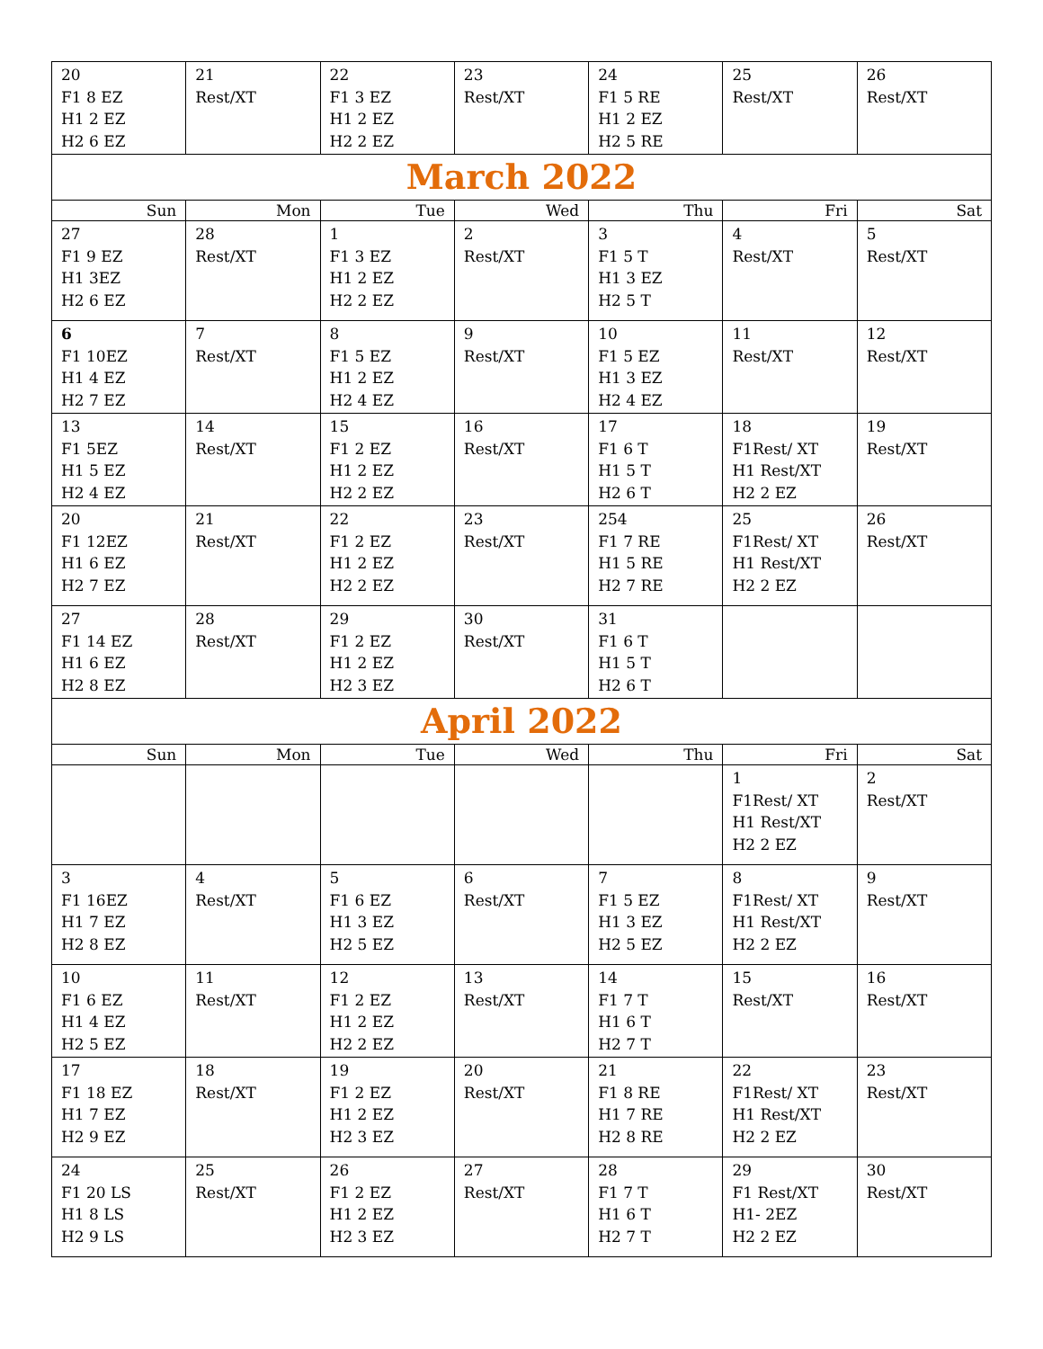| 20 F1 8 EZ H1 2 EZ H2 6 EZ | 21 Rest/XT | 22 F1 3 EZ H1 2 EZ H2 2 EZ | 23 Rest/XT | 24 F1 5 RE H1 2 EZ H2 5 RE | 25 Rest/XT | 26 Rest/XT |
March 2022
| Sun | Mon | Tue | Wed | Thu | Fri | Sat |
| --- | --- | --- | --- | --- | --- | --- |
| 27 F1 9 EZ H1 3EZ H2 6 EZ | 28 Rest/XT | 1 F1 3 EZ H1 2 EZ H2 2 EZ | 2 Rest/XT | 3 F1 5 T H1 3 EZ H2 5 T | 4 Rest/XT | 5 Rest/XT |
| 6 F1 10EZ H1 4 EZ H2 7 EZ | 7 Rest/XT | 8 F1 5 EZ H1 2 EZ H2 4 EZ | 9 Rest/XT | 10 F1 5 EZ H1 3 EZ H2 4 EZ | 11 Rest/XT | 12 Rest/XT |
| 13 F1 5EZ H1 5 EZ H2 4 EZ | 14 Rest/XT | 15 F1 2 EZ H1 2 EZ H2 2 EZ | 16 Rest/XT | 17 F1 6 T H1 5 T H2 6 T | 18 F1Rest/ XT H1 Rest/XT H2 2 EZ | 19 Rest/XT |
| 20 F1 12EZ H1 6 EZ H2 7 EZ | 21 Rest/XT | 22 F1 2 EZ H1 2 EZ H2 2 EZ | 23 Rest/XT | 254 F1 7 RE H1 5 RE H2 7 RE | 25 F1Rest/ XT H1 Rest/XT H2 2 EZ | 26 Rest/XT |
| 27 F1 14 EZ H1 6 EZ H2 8 EZ | 28 Rest/XT | 29 F1 2 EZ H1 2 EZ H2 3 EZ | 30 Rest/XT | 31 F1 6 T H1 5 T H2 6 T | | |
April 2022
| Sun | Mon | Tue | Wed | Thu | Fri | Sat |
| --- | --- | --- | --- | --- | --- | --- |
| | | | | | 1 F1Rest/ XT H1 Rest/XT H2 2 EZ | 2 Rest/XT |
| 3 F1 16EZ H1 7 EZ H2 8 EZ | 4 Rest/XT | 5 F1 6 EZ H1 3 EZ H2 5 EZ | 6 Rest/XT | 7 F1 5 EZ H1 3 EZ H2 5 EZ | 8 F1Rest/ XT H1 Rest/XT H2 2 EZ | 9 Rest/XT |
| 10 F1 6 EZ H1 4 EZ H2 5 EZ | 11 Rest/XT | 12 F1 2 EZ H1 2 EZ H2 2 EZ | 13 Rest/XT | 14 F1 7 T H1 6 T H2 7 T | 15 Rest/XT | 16 Rest/XT |
| 17 F1 18 EZ H1 7 EZ H2 9 EZ | 18 Rest/XT | 19 F1 2 EZ H1 2 EZ H2 3 EZ | 20 Rest/XT | 21 F1 8 RE H1 7 RE H2 8 RE | 22 F1Rest/ XT H1 Rest/XT H2 2 EZ | 23 Rest/XT |
| 24 F1 20 LS H1 8 LS H2 9 LS | 25 Rest/XT | 26 F1 2 EZ H1 2 EZ H2 3 EZ | 27 Rest/XT | 28 F1 7 T H1 6 T H2 7 T | 29 F1 Rest/XT H1- 2EZ H2 2 EZ | 30 Rest/XT |